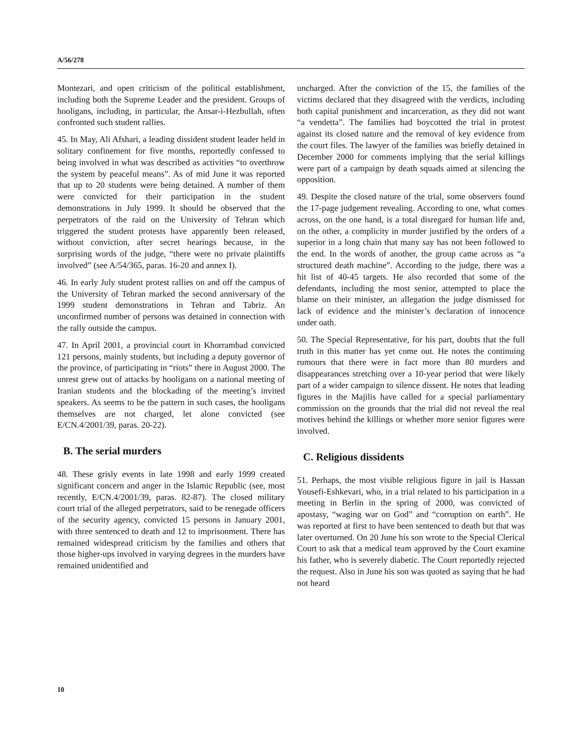A/56/278
Montezari, and open criticism of the political establishment, including both the Supreme Leader and the president. Groups of hooligans, including, in particular, the Ansar-i-Hezbullah, often confronted such student rallies.
45. In May, Ali Afshari, a leading dissident student leader held in solitary confinement for five months, reportedly confessed to being involved in what was described as activities “to overthrow the system by peaceful means”. As of mid June it was reported that up to 20 students were being detained. A number of them were convicted for their participation in the student demonstrations in July 1999. It should be observed that the perpetrators of the raid on the University of Tehran which triggered the student protests have apparently been released, without conviction, after secret hearings because, in the surprising words of the judge, “there were no private plaintiffs involved” (see A/54/365, paras. 16-20 and annex I).
46. In early July student protest rallies on and off the campus of the University of Tehran marked the second anniversary of the 1999 student demonstrations in Tehran and Tabriz. An unconfirmed number of persons was detained in connection with the rally outside the campus.
47. In April 2001, a provincial court in Khorrambad convicted 121 persons, mainly students, but including a deputy governor of the province, of participating in “riots” there in August 2000. The unrest grew out of attacks by hooligans on a national meeting of Iranian students and the blockading of the meeting’s invited speakers. As seems to be the pattern in such cases, the hooligans themselves are not charged, let alone convicted (see E/CN.4/2001/39, paras. 20-22).
B. The serial murders
48. These grisly events in late 1998 and early 1999 created significant concern and anger in the Islamic Republic (see, most recently, E/CN.4/2001/39, paras. 82-87). The closed military court trial of the alleged perpetrators, said to be renegade officers of the security agency, convicted 15 persons in January 2001, with three sentenced to death and 12 to imprisonment. There has remained widespread criticism by the families and others that those higher-ups involved in varying degrees in the murders have remained unidentified and
uncharged. After the conviction of the 15, the families of the victims declared that they disagreed with the verdicts, including both capital punishment and incarceration, as they did not want “a vendetta”. The families had boycotted the trial in protest against its closed nature and the removal of key evidence from the court files. The lawyer of the families was briefly detained in December 2000 for comments implying that the serial killings were part of a campaign by death squads aimed at silencing the opposition.
49. Despite the closed nature of the trial, some observers found the 17-page judgement revealing. According to one, what comes across, on the one hand, is a total disregard for human life and, on the other, a complicity in murder justified by the orders of a superior in a long chain that many say has not been followed to the end. In the words of another, the group came across as “a structured death machine”. According to the judge, there was a hit list of 40-45 targets. He also recorded that some of the defendants, including the most senior, attempted to place the blame on their minister, an allegation the judge dismissed for lack of evidence and the minister’s declaration of innocence under oath.
50. The Special Representative, for his part, doubts that the full truth in this matter has yet come out. He notes the continuing rumours that there were in fact more than 80 murders and disappearances stretching over a 10-year period that were likely part of a wider campaign to silence dissent. He notes that leading figures in the Majilis have called for a special parliamentary commission on the grounds that the trial did not reveal the real motives behind the killings or whether more senior figures were involved.
C. Religious dissidents
51. Perhaps, the most visible religious figure in jail is Hassan Yousefi-Eshkevari, who, in a trial related to his participation in a meeting in Berlin in the spring of 2000, was convicted of apostasy, “waging war on God” and “corruption on earth”. He was reported at first to have been sentenced to death but that was later overturned. On 20 June his son wrote to the Special Clerical Court to ask that a medical team approved by the Court examine his father, who is severely diabetic. The Court reportedly rejected the request. Also in June his son was quoted as saying that he had not heard
10